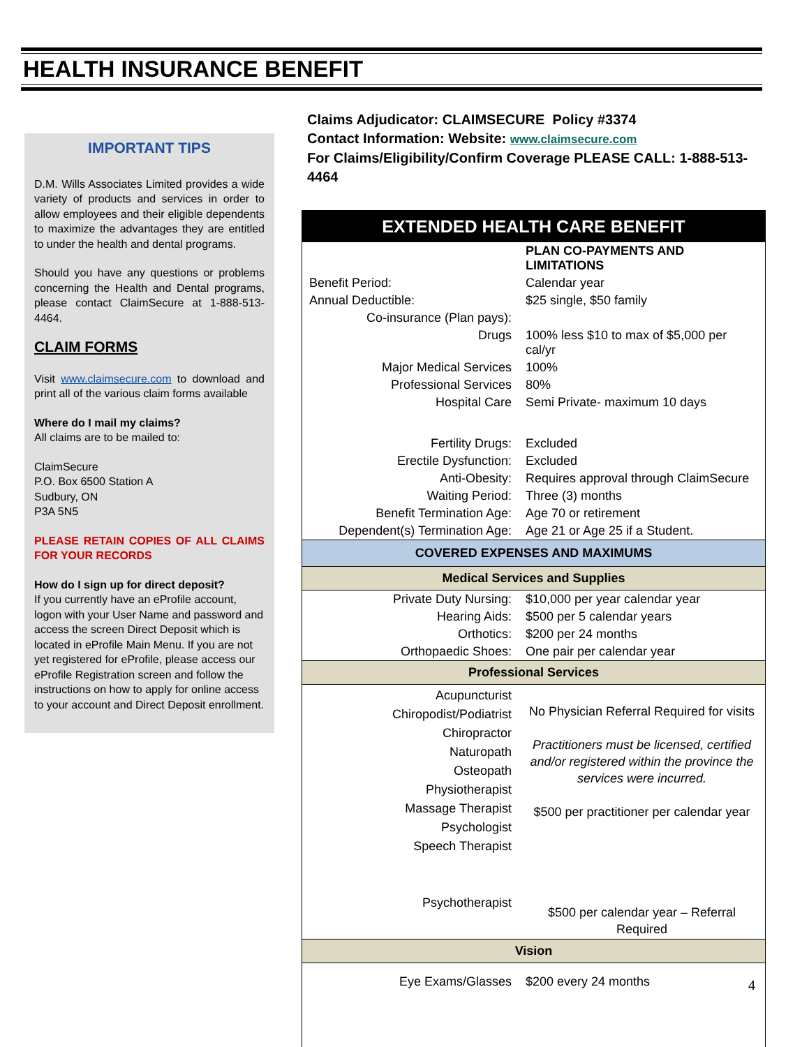HEALTH INSURANCE BENEFIT
IMPORTANT TIPS
D.M. Wills Associates Limited provides a wide variety of products and services in order to allow employees and their eligible dependents to maximize the advantages they are entitled to under the health and dental programs.
Should you have any questions or problems concerning the Health and Dental programs, please contact ClaimSecure at 1-888-513-4464.
CLAIM FORMS
Visit www.claimsecure.com to download and print all of the various claim forms available
Where do I mail my claims?
All claims are to be mailed to:
ClaimSecure
P.O. Box 6500 Station A
Sudbury, ON
P3A 5N5
PLEASE RETAIN COPIES OF ALL CLAIMS FOR YOUR RECORDS
How do I sign up for direct deposit?
If you currently have an eProfile account, logon with your User Name and password and access the screen Direct Deposit which is located in eProfile Main Menu. If you are not yet registered for eProfile, please access our eProfile Registration screen and follow the instructions on how to apply for online access to your account and Direct Deposit enrollment.
Claims Adjudicator: CLAIMSECURE Policy #3374
Contact Information: Website: www.claimsecure.com
For Claims/Eligibility/Confirm Coverage PLEASE CALL: 1-888-513-4464
| EXTENDED HEALTH CARE BENEFIT | |
| | PLAN CO-PAYMENTS AND LIMITATIONS |
| Benefit Period: | Calendar year |
| Annual Deductible: | $25 single, $50 family |
| Co-insurance (Plan pays): | |
| Drugs | 100% less $10 to max of $5,000 per cal/yr |
| Major Medical Services | 100% |
| Professional Services | 80% |
| Hospital Care | Semi Private- maximum 10 days |
| Fertility Drugs: | Excluded |
| Erectile Dysfunction: | Excluded |
| Anti-Obesity: | Requires approval through ClaimSecure |
| Waiting Period: | Three (3) months |
| Benefit Termination Age: | Age 70 or retirement |
| Dependent(s) Termination Age: | Age 21 or Age 25 if a Student. |
| COVERED EXPENSES AND MAXIMUMS | |
| Medical Services and Supplies | |
| Private Duty Nursing: | $10,000 per year calendar year |
| Hearing Aids: | $500 per 5 calendar years |
| Orthotics: | $200 per 24 months |
| Orthopaedic Shoes: | One pair per calendar year |
| Professional Services | |
| Acupuncturist Chiropodist/Podiatrist Chiropractor Naturopath Osteopath Physiotherapist Massage Therapist Psychologist Speech Therapist Psychotherapist | No Physician Referral Required for visits Practitioners must be licensed, certified and/or registered within the province the services were incurred. $500 per practitioner per calendar year $500 per calendar year – Referral Required |
| Vision | |
| Eye Exams/Glasses | $200 every 24 months |
4